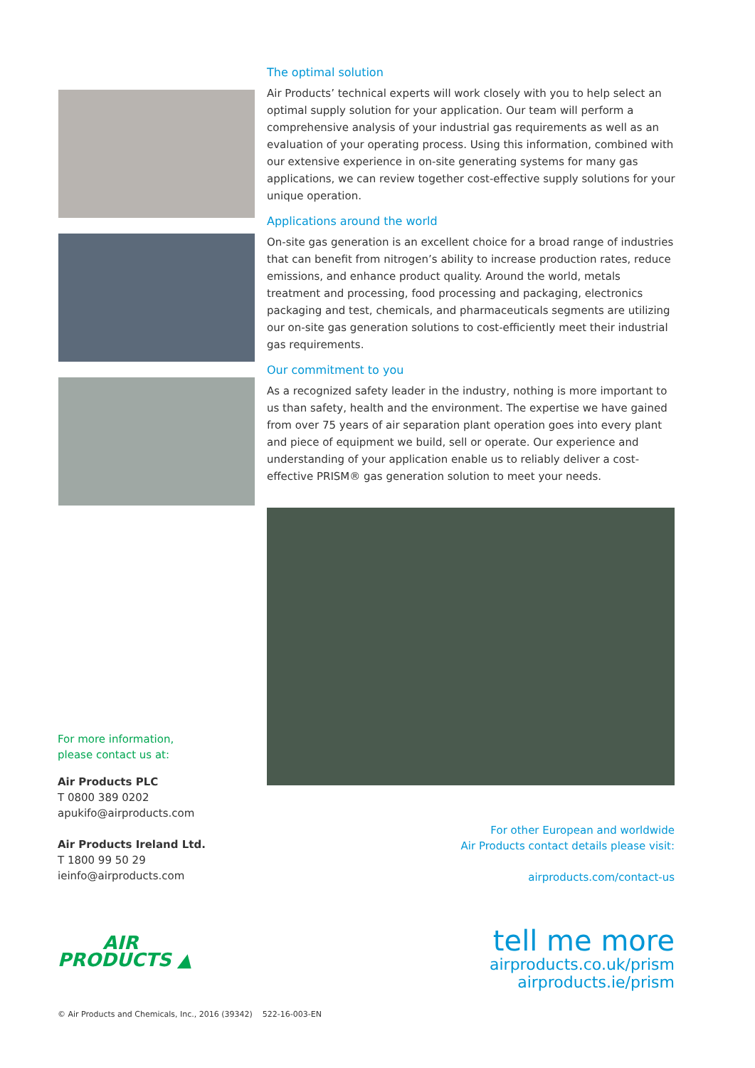The optimal solution
Air Products’ technical experts will work closely with you to help select an optimal supply solution for your application. Our team will perform a comprehensive analysis of your industrial gas requirements as well as an evaluation of your operating process. Using this information, combined with our extensive experience in on-site generating systems for many gas applications, we can review together cost-effective supply solutions for your unique operation.
Applications around the world
On-site gas generation is an excellent choice for a broad range of industries that can benefit from nitrogen’s ability to increase production rates, reduce emissions, and enhance product quality. Around the world, metals treatment and processing, food processing and packaging, electronics packaging and test, chemicals, and pharmaceuticals segments are utilizing our on-site gas generation solutions to cost-efficiently meet their industrial gas requirements.
Our commitment to you
As a recognized safety leader in the industry, nothing is more important to us than safety, health and the environment. The expertise we have gained from over 75 years of air separation plant operation goes into every plant and piece of equipment we build, sell or operate. Our experience and understanding of your application enable us to reliably deliver a cost-effective PRISM® gas generation solution to meet your needs.
For more information,
please contact us at:
Air Products PLC
T 0800 389 0202
apukifo@airproducts.com
Air Products Ireland Ltd.
T 1800 99 50 29
ieinfo@airproducts.com
For other European and worldwide
Air Products contact details please visit:
airproducts.com/contact-us
AIR
PRODUCTS ▲
tell me more
airproducts.co.uk/prism
airproducts.ie/prism
© Air Products and Chemicals, Inc., 2016 (39342) 522-16-003-EN